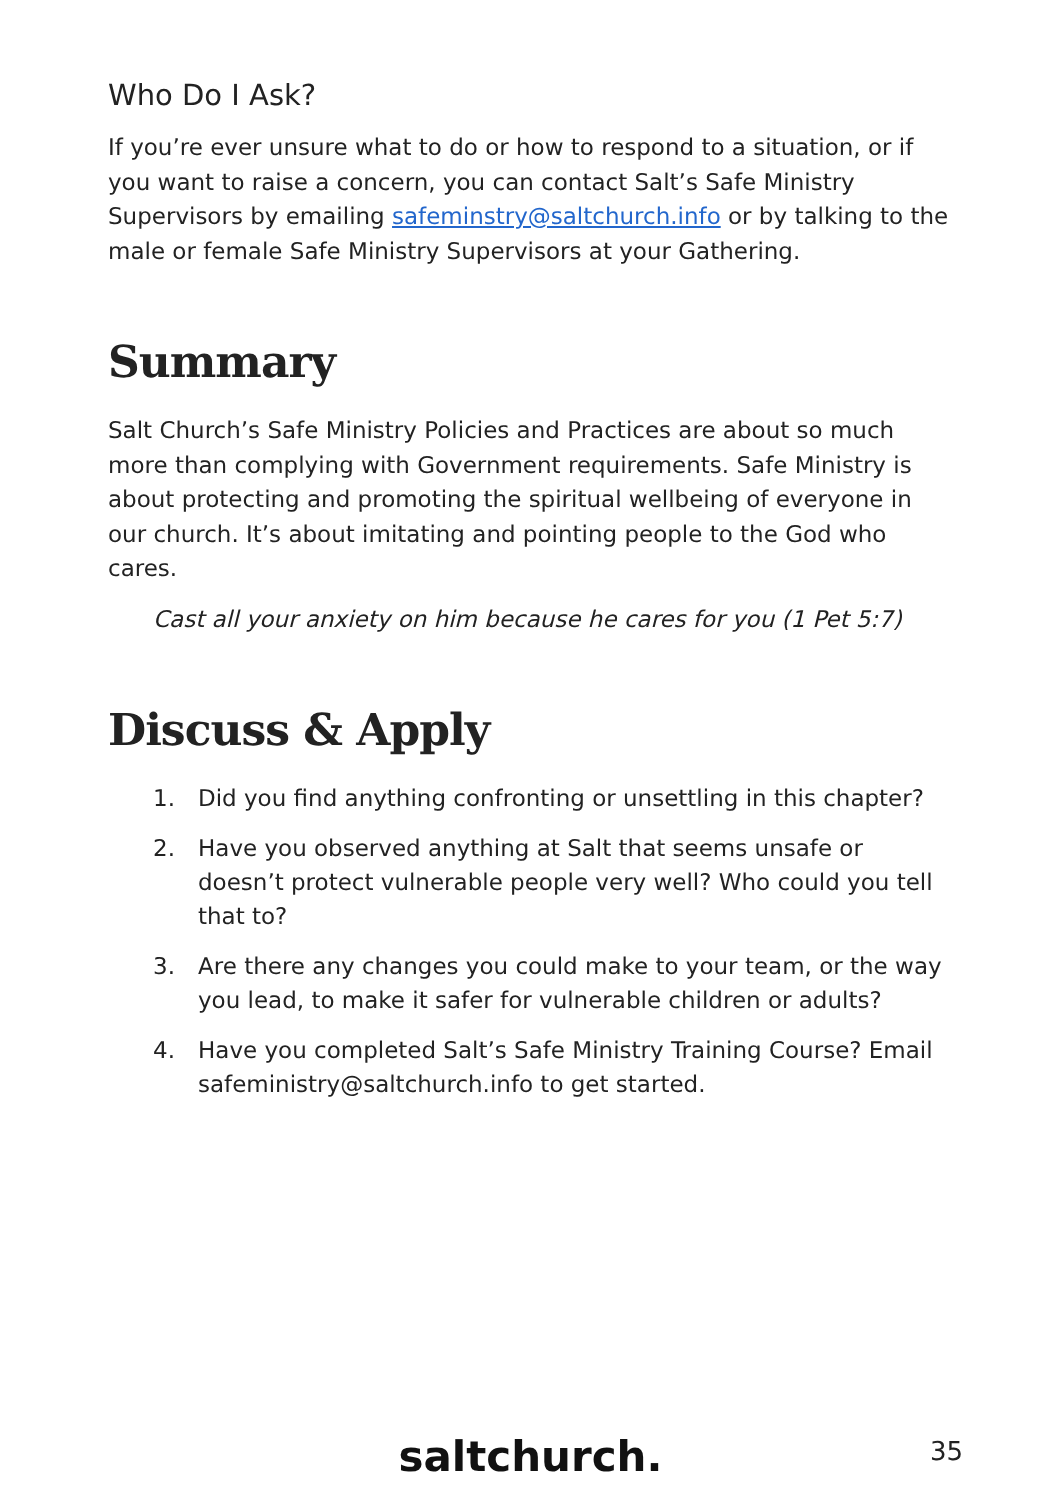Who Do I Ask?
If you’re ever unsure what to do or how to respond to a situation, or if you want to raise a concern, you can contact Salt’s Safe Ministry Supervisors by emailing safeminstry@saltchurch.info or by talking to the male or female Safe Ministry Supervisors at your Gathering.
Summary
Salt Church’s Safe Ministry Policies and Practices are about so much more than complying with Government requirements. Safe Ministry is about protecting and promoting the spiritual wellbeing of everyone in our church. It’s about imitating and pointing people to the God who cares.
Cast all your anxiety on him because he cares for you (1 Pet 5:7)
Discuss & Apply
1. Did you find anything confronting or unsettling in this chapter?
2. Have you observed anything at Salt that seems unsafe or doesn’t protect vulnerable people very well? Who could you tell that to?
3. Are there any changes you could make to your team, or the way you lead, to make it safer for vulnerable children or adults?
4. Have you completed Salt’s Safe Ministry Training Course? Email safeministry@saltchurch.info to get started.
saltchurch. 35